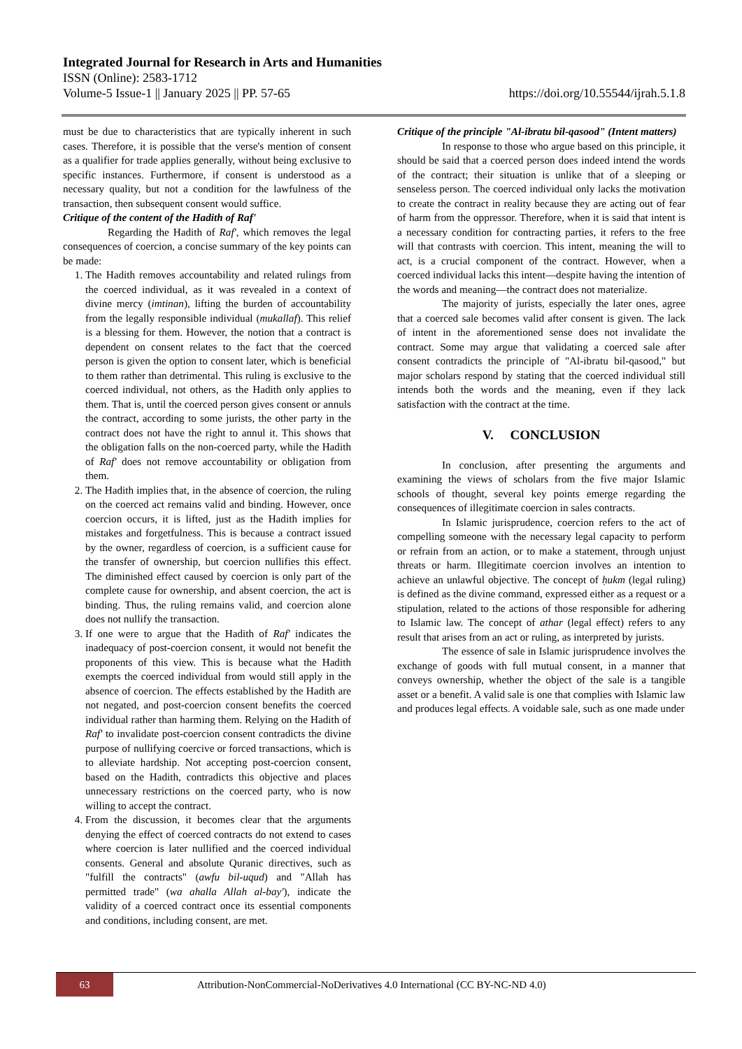Integrated Journal for Research in Arts and Humanities
ISSN (Online): 2583-1712
Volume-5 Issue-1 || January 2025 || PP. 57-65 https://doi.org/10.55544/ijrah.5.1.8
must be due to characteristics that are typically inherent in such cases. Therefore, it is possible that the verse's mention of consent as a qualifier for trade applies generally, without being exclusive to specific instances. Furthermore, if consent is understood as a necessary quality, but not a condition for the lawfulness of the transaction, then subsequent consent would suffice.
Critique of the content of the Hadith of Raf'
Regarding the Hadith of Raf', which removes the legal consequences of coercion, a concise summary of the key points can be made:
1. The Hadith removes accountability and related rulings from the coerced individual, as it was revealed in a context of divine mercy (imtinan), lifting the burden of accountability from the legally responsible individual (mukallaf). This relief is a blessing for them. However, the notion that a contract is dependent on consent relates to the fact that the coerced person is given the option to consent later, which is beneficial to them rather than detrimental. This ruling is exclusive to the coerced individual, not others, as the Hadith only applies to them. That is, until the coerced person gives consent or annuls the contract, according to some jurists, the other party in the contract does not have the right to annul it. This shows that the obligation falls on the non-coerced party, while the Hadith of Raf' does not remove accountability or obligation from them.
2. The Hadith implies that, in the absence of coercion, the ruling on the coerced act remains valid and binding. However, once coercion occurs, it is lifted, just as the Hadith implies for mistakes and forgetfulness. This is because a contract issued by the owner, regardless of coercion, is a sufficient cause for the transfer of ownership, but coercion nullifies this effect. The diminished effect caused by coercion is only part of the complete cause for ownership, and absent coercion, the act is binding. Thus, the ruling remains valid, and coercion alone does not nullify the transaction.
3. If one were to argue that the Hadith of Raf' indicates the inadequacy of post-coercion consent, it would not benefit the proponents of this view. This is because what the Hadith exempts the coerced individual from would still apply in the absence of coercion. The effects established by the Hadith are not negated, and post-coercion consent benefits the coerced individual rather than harming them. Relying on the Hadith of Raf' to invalidate post-coercion consent contradicts the divine purpose of nullifying coercive or forced transactions, which is to alleviate hardship. Not accepting post-coercion consent, based on the Hadith, contradicts this objective and places unnecessary restrictions on the coerced party, who is now willing to accept the contract.
4. From the discussion, it becomes clear that the arguments denying the effect of coerced contracts do not extend to cases where coercion is later nullified and the coerced individual consents. General and absolute Quranic directives, such as "fulfill the contracts" (awfu bil-uqud) and "Allah has permitted trade" (wa ahalla Allah al-bay'), indicate the validity of a coerced contract once its essential components and conditions, including consent, are met.
Critique of the principle "Al-ibratu bil-qasood" (Intent matters)
In response to those who argue based on this principle, it should be said that a coerced person does indeed intend the words of the contract; their situation is unlike that of a sleeping or senseless person. The coerced individual only lacks the motivation to create the contract in reality because they are acting out of fear of harm from the oppressor. Therefore, when it is said that intent is a necessary condition for contracting parties, it refers to the free will that contrasts with coercion. This intent, meaning the will to act, is a crucial component of the contract. However, when a coerced individual lacks this intent—despite having the intention of the words and meaning—the contract does not materialize.
The majority of jurists, especially the later ones, agree that a coerced sale becomes valid after consent is given. The lack of intent in the aforementioned sense does not invalidate the contract. Some may argue that validating a coerced sale after consent contradicts the principle of "Al-ibratu bil-qasood," but major scholars respond by stating that the coerced individual still intends both the words and the meaning, even if they lack satisfaction with the contract at the time.
V. CONCLUSION
In conclusion, after presenting the arguments and examining the views of scholars from the five major Islamic schools of thought, several key points emerge regarding the consequences of illegitimate coercion in sales contracts.
In Islamic jurisprudence, coercion refers to the act of compelling someone with the necessary legal capacity to perform or refrain from an action, or to make a statement, through unjust threats or harm. Illegitimate coercion involves an intention to achieve an unlawful objective. The concept of ḥukm (legal ruling) is defined as the divine command, expressed either as a request or a stipulation, related to the actions of those responsible for adhering to Islamic law. The concept of athar (legal effect) refers to any result that arises from an act or ruling, as interpreted by jurists.
The essence of sale in Islamic jurisprudence involves the exchange of goods with full mutual consent, in a manner that conveys ownership, whether the object of the sale is a tangible asset or a benefit. A valid sale is one that complies with Islamic law and produces legal effects. A voidable sale, such as one made under
63
Attribution-NonCommercial-NoDerivatives 4.0 International (CC BY-NC-ND 4.0)